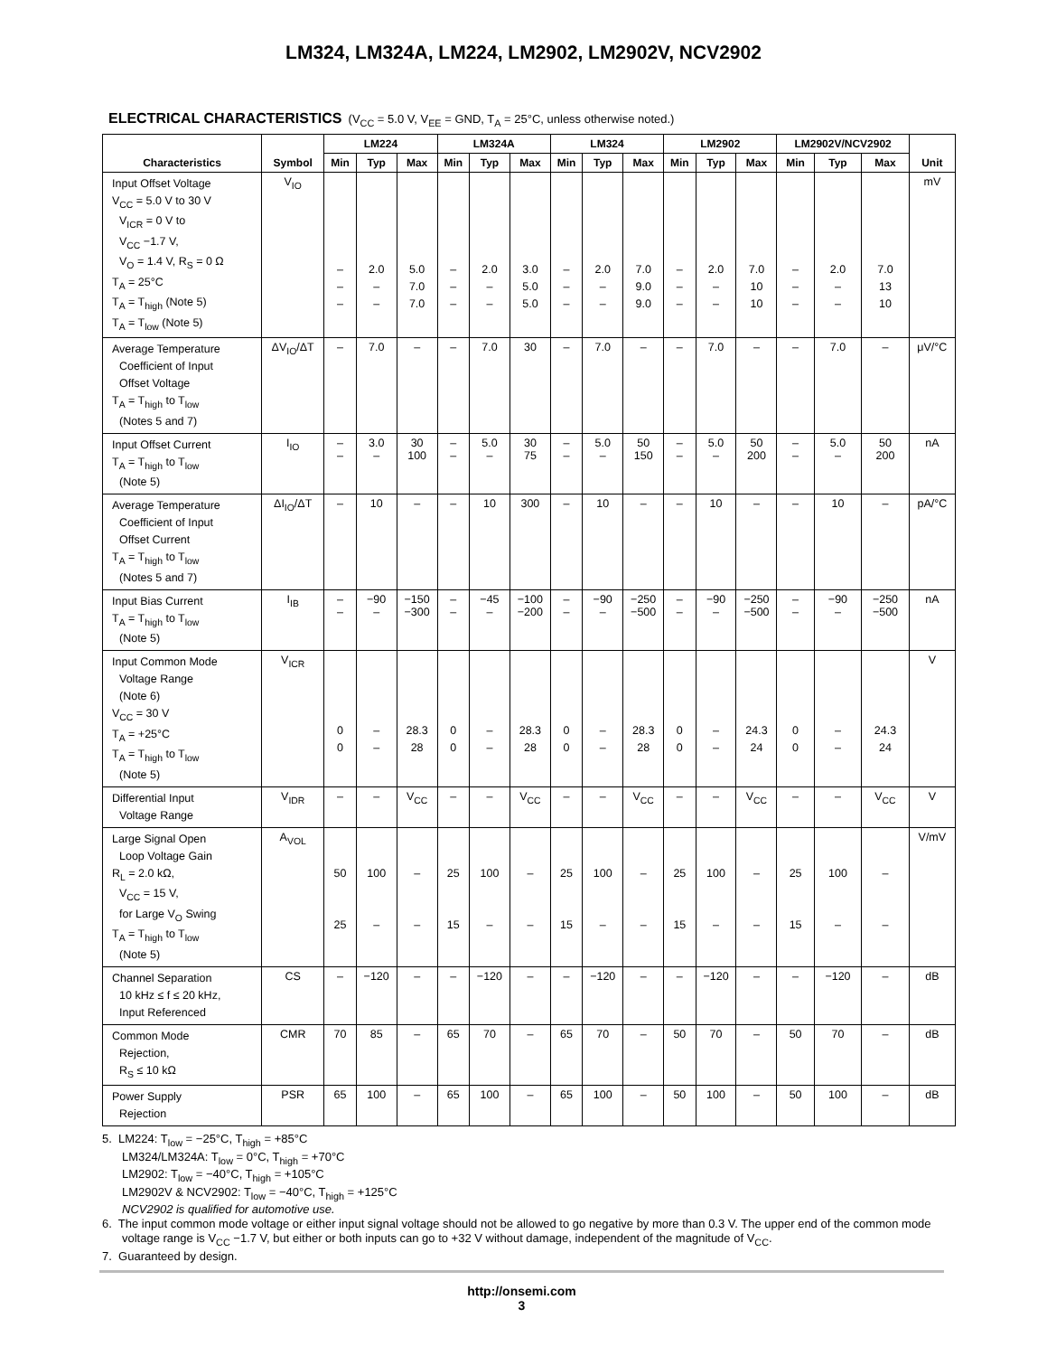LM324, LM324A, LM224, LM2902, LM2902V, NCV2902
ELECTRICAL CHARACTERISTICS (V<sub>CC</sub> = 5.0 V, V<sub>EE</sub> = GND, T<sub>A</sub> = 25°C, unless otherwise noted.)
| Characteristics | Symbol | LM224 | | | LM324A | | | LM324 | | | LM2902 | | | LM2902V/NCV2902 | | | Unit |
| --- | --- | --- | --- | --- | --- | --- | --- | --- | --- | --- | --- | --- | --- | --- | --- | --- | --- |
| | | Min | Typ | Max | Min | Typ | Max | Min | Typ | Max | Min | Typ | Max | Min | Typ | Max | |
| Input Offset Voltage V<sub>CC</sub> = 5.0 V to 30 V V<sub>ICR</sub> = 0 V to V<sub>CC</sub> −1.7 V, V<sub>O</sub> = 1.4 V, R<sub>S</sub> = 0 Ω T<sub>A</sub> = 25°C T<sub>A</sub> = T<sub>high</sub> (Note 5) T<sub>A</sub> = T<sub>low</sub> (Note 5) | V<sub>IO</sub> | – – – | 2.0 – – | 5.0 7.0 7.0 | – – – | 2.0 – – | 3.0 5.0 5.0 | – – – | 2.0 – – | 7.0 9.0 9.0 | – – – | 2.0 – – | 7.0 10 10 | – – – | 2.0 – – | 7.0 13 10 | mV |
| Average Temperature Coefficient of Input Offset Voltage T<sub>A</sub> = T<sub>high</sub> to T<sub>low</sub> (Notes 5 and 7) | ΔV<sub>IO</sub>/ΔT | – | 7.0 | – | – | 7.0 | 30 | – | 7.0 | – | – | 7.0 | – | – | 7.0 | – | μV/°C |
| Input Offset Current T<sub>A</sub> = T<sub>high</sub> to T<sub>low</sub> (Note 5) | I<sub>IO</sub> | – – | 3.0 – | 30 100 | – – | 5.0 – | 30 75 | – – | 5.0 – | 50 150 | – – | 5.0 – | 50 200 | – – | 5.0 – | 50 200 | nA |
| Average Temperature Coefficient of Input Offset Current T<sub>A</sub> = T<sub>high</sub> to T<sub>low</sub> (Notes 5 and 7) | ΔI<sub>IO</sub>/ΔT | – | 10 | – | – | 10 | 300 | – | 10 | – | – | 10 | – | – | 10 | – | pA/°C |
| Input Bias Current T<sub>A</sub> = T<sub>high</sub> to T<sub>low</sub> (Note 5) | I<sub>IB</sub> | – – | −90 – | −150 −300 | – – | −45 – | −100 −200 | – – | −90 – | −250 −500 | – – | −90 – | −250 −500 | – – | −90 – | −250 −500 | nA |
| Input Common Mode Voltage Range (Note 6) V<sub>CC</sub> = 30 V T<sub>A</sub> = +25°C T<sub>A</sub> = T<sub>high</sub> to T<sub>low</sub> (Note 5) | V<sub>ICR</sub> | 0 0 | – – | 28.3 28 | 0 0 | – – | 28.3 28 | 0 0 | – – | 28.3 28 | 0 0 | – – | 24.3 24 | 0 0 | – – | 24.3 24 | V |
| Differential Input Voltage Range | V<sub>IDR</sub> | – | – | V<sub>CC</sub> | – | – | V<sub>CC</sub> | – | – | V<sub>CC</sub> | – | – | V<sub>CC</sub> | – | – | V<sub>CC</sub> | V |
| Large Signal Open Loop Voltage Gain R<sub>L</sub> = 2.0 kΩ, V<sub>CC</sub> = 15 V, for Large V<sub>O</sub> Swing T<sub>A</sub> = T<sub>high</sub> to T<sub>low</sub> (Note 5) | A<sub>VOL</sub> | 50 25 | 100 – | – – | 25 15 | 100 – | – – | 25 15 | 100 – | – – | 25 15 | 100 – | – – | 25 15 | 100 – | – – | V/mV |
| Channel Separation 10 kHz ≤ f ≤ 20 kHz, Input Referenced | CS | – | −120 | – | – | −120 | – | – | −120 | – | – | −120 | – | – | −120 | – | dB |
| Common Mode Rejection, R<sub>S</sub> ≤ 10 kΩ | CMR | 70 | 85 | – | 65 | 70 | – | 65 | 70 | – | 50 | 70 | – | 50 | 70 | – | dB |
| Power Supply Rejection | PSR | 65 | 100 | – | 65 | 100 | – | 65 | 100 | – | 50 | 100 | – | 50 | 100 | – | dB |
5. LM224: T<sub>low</sub> = −25°C, T<sub>high</sub> = +85°C
LM324/LM324A: T<sub>low</sub> = 0°C, T<sub>high</sub> = +70°C
LM2902: T<sub>low</sub> = −40°C, T<sub>high</sub> = +105°C
LM2902V & NCV2902: T<sub>low</sub> = −40°C, T<sub>high</sub> = +125°C
NCV2902 is qualified for automotive use.
6. The input common mode voltage or either input signal voltage should not be allowed to go negative by more than 0.3 V. The upper end of the common mode voltage range is V<sub>CC</sub> −1.7 V, but either or both inputs can go to +32 V without damage, independent of the magnitude of V<sub>CC</sub>.
7. Guaranteed by design.
http://onsemi.com
3